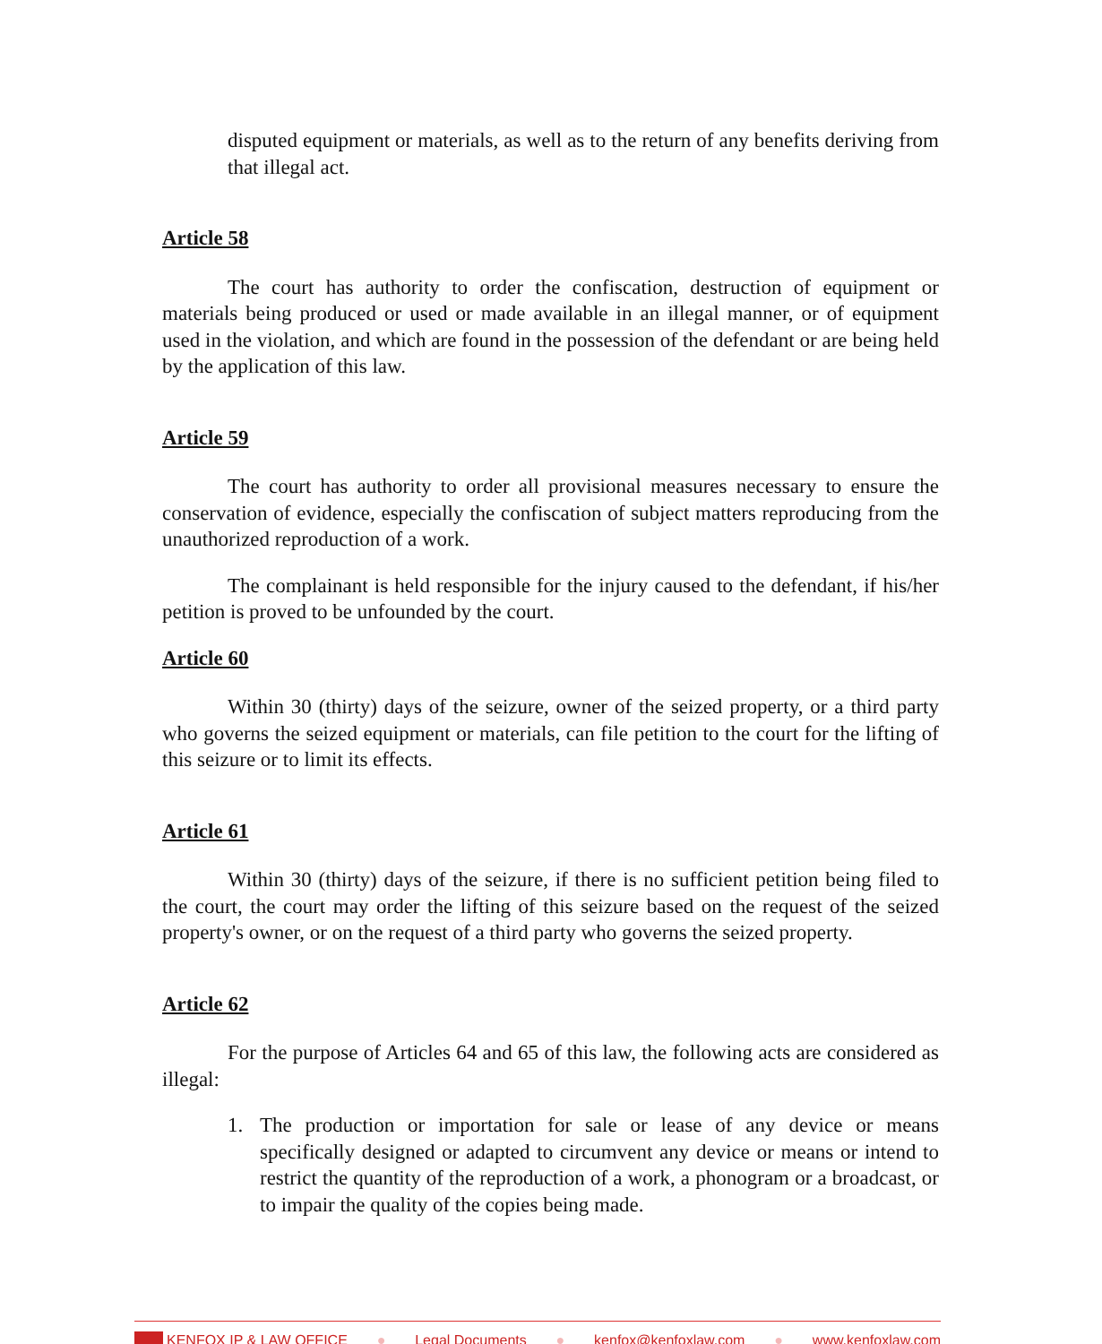disputed equipment or materials, as well as to the return of any benefits deriving from that illegal act.
Article 58
The court has authority to order the confiscation, destruction of equipment or materials being produced or used or made available in an illegal manner, or of equipment used in the violation, and which are found in the possession of the defendant or are being held by the application of this law.
Article 59
The court has authority to order all provisional measures necessary to ensure the conservation of evidence, especially the confiscation of subject matters reproducing from the unauthorized reproduction of a work.
The complainant is held responsible for the injury caused to the defendant, if his/her petition is proved to be unfounded by the court.
Article 60
Within 30 (thirty) days of the seizure, owner of the seized property, or a third party who governs the seized equipment or materials, can file petition to the court for the lifting of this seizure or to limit its effects.
Article 61
Within 30 (thirty) days of the seizure, if there is no sufficient petition being filed to the court, the court may order the lifting of this seizure based on the request of the seized property's owner, or on the request of a third party who governs the seized property.
Article 62
For the purpose of Articles 64 and 65 of this law, the following acts are considered as illegal:
1. The production or importation for sale or lease of any device or means specifically designed or adapted to circumvent any device or means or intend to restrict the quantity of the reproduction of a work, a phonogram or a broadcast, or to impair the quality of the copies being made.
KENFOX IP & LAW OFFICE ● Legal Documents ● kenfox@kenfoxlaw.com ● www.kenfoxlaw.com